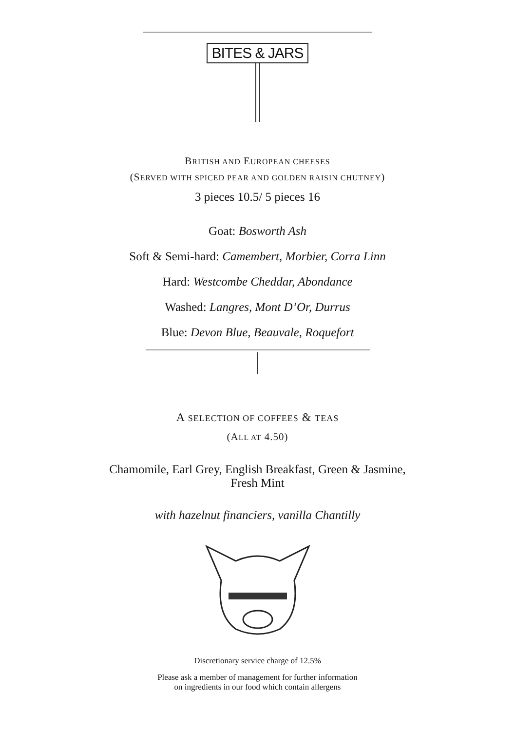BITES & JARS
BRITISH AND EUROPEAN CHEESES
(SERVED WITH SPICED PEAR AND GOLDEN RAISIN CHUTNEY)
3 pieces 10.5/ 5 pieces 16
Goat: Bosworth Ash
Soft & Semi-hard: Camembert, Morbier, Corra Linn
Hard: Westcombe Cheddar, Abondance
Washed: Langres, Mont D’Or, Durrus
Blue: Devon Blue, Beauvale, Roquefort
A SELECTION OF COFFEES & TEAS
(ALL AT 4.50)
Chamomile, Earl Grey, English Breakfast, Green & Jasmine,
Fresh Mint
with hazelnut financiers, vanilla Chantilly
Discretionary service charge of 12.5%
Please ask a member of management for further information
on ingredients in our food which contain allergens